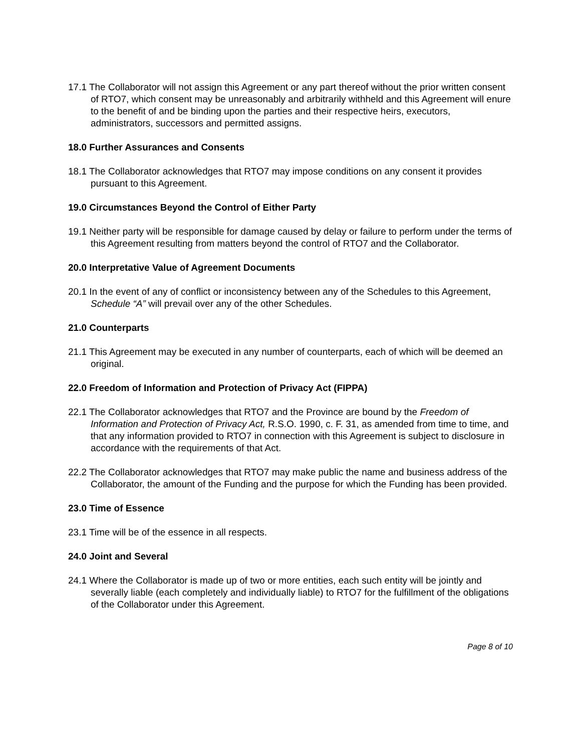17.1 The Collaborator will not assign this Agreement or any part thereof without the prior written consent of RTO7, which consent may be unreasonably and arbitrarily withheld and this Agreement will enure to the benefit of and be binding upon the parties and their respective heirs, executors, administrators, successors and permitted assigns.
18.0 Further Assurances and Consents
18.1 The Collaborator acknowledges that RTO7 may impose conditions on any consent it provides pursuant to this Agreement.
19.0 Circumstances Beyond the Control of Either Party
19.1 Neither party will be responsible for damage caused by delay or failure to perform under the terms of this Agreement resulting from matters beyond the control of RTO7 and the Collaborator.
20.0 Interpretative Value of Agreement Documents
20.1 In the event of any of conflict or inconsistency between any of the Schedules to this Agreement, Schedule “A” will prevail over any of the other Schedules.
21.0 Counterparts
21.1 This Agreement may be executed in any number of counterparts, each of which will be deemed an original.
22.0 Freedom of Information and Protection of Privacy Act (FIPPA)
22.1 The Collaborator acknowledges that RTO7 and the Province are bound by the Freedom of Information and Protection of Privacy Act, R.S.O. 1990, c. F. 31, as amended from time to time, and that any information provided to RTO7 in connection with this Agreement is subject to disclosure in accordance with the requirements of that Act.
22.2 The Collaborator acknowledges that RTO7 may make public the name and business address of the Collaborator, the amount of the Funding and the purpose for which the Funding has been provided.
23.0 Time of Essence
23.1 Time will be of the essence in all respects.
24.0 Joint and Several
24.1 Where the Collaborator is made up of two or more entities, each such entity will be jointly and severally liable (each completely and individually liable) to RTO7 for the fulfillment of the obligations of the Collaborator under this Agreement.
Page 8 of 10